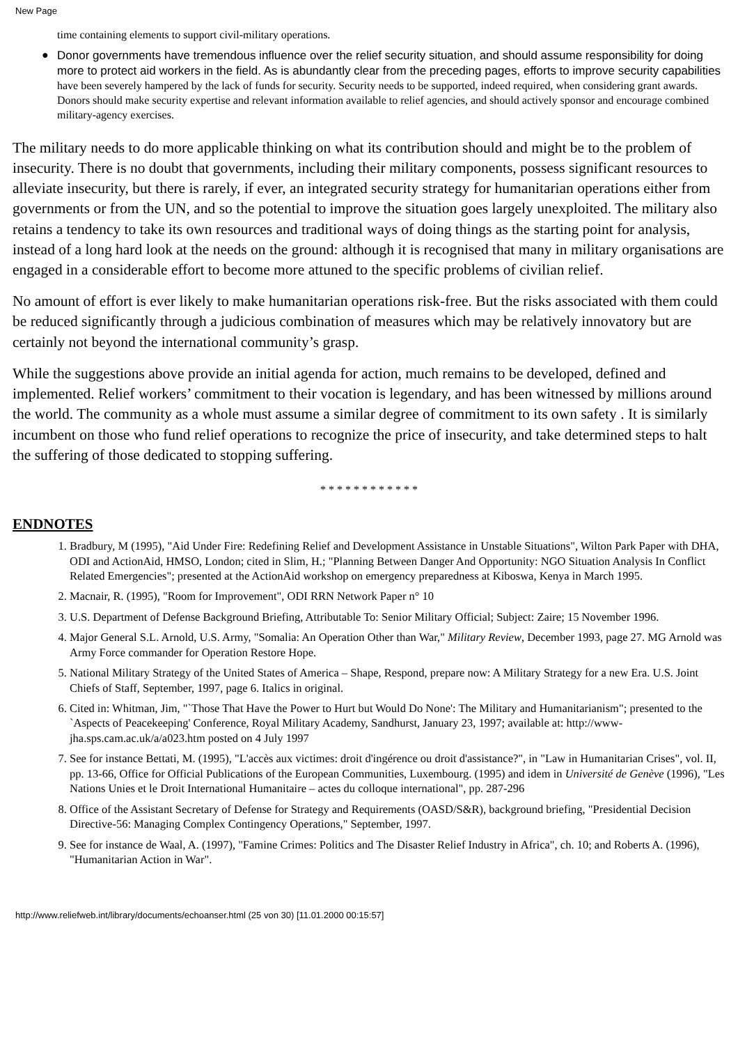New Page
time containing elements to support civil-military operations.
● Donor governments have tremendous influence over the relief security situation, and should assume responsibility for doing more to protect aid workers in the field. As is abundantly clear from the preceding pages, efforts to improve security capabilities have been severely hampered by the lack of funds for security. Security needs to be supported, indeed required, when considering grant awards. Donors should make security expertise and relevant information available to relief agencies, and should actively sponsor and encourage combined military-agency exercises.
The military needs to do more applicable thinking on what its contribution should and might be to the problem of insecurity. There is no doubt that governments, including their military components, possess significant resources to alleviate insecurity, but there is rarely, if ever, an integrated security strategy for humanitarian operations either from governments or from the UN, and so the potential to improve the situation goes largely unexploited. The military also retains a tendency to take its own resources and traditional ways of doing things as the starting point for analysis, instead of a long hard look at the needs on the ground: although it is recognised that many in military organisations are engaged in a considerable effort to become more attuned to the specific problems of civilian relief.
No amount of effort is ever likely to make humanitarian operations risk-free. But the risks associated with them could be reduced significantly through a judicious combination of measures which may be relatively innovatory but are certainly not beyond the international community’s grasp.
While the suggestions above provide an initial agenda for action, much remains to be developed, defined and implemented. Relief workers’ commitment to their vocation is legendary, and has been witnessed by millions around the world. The community as a whole must assume a similar degree of commitment to its own safety . It is similarly incumbent on those who fund relief operations to recognize the price of insecurity, and take determined steps to halt the suffering of those dedicated to stopping suffering.
* * * * * * * * * * * *
ENDNOTES
1. Bradbury, M (1995), "Aid Under Fire: Redefining Relief and Development Assistance in Unstable Situations", Wilton Park Paper with DHA, ODI and ActionAid, HMSO, London; cited in Slim, H.; "Planning Between Danger And Opportunity: NGO Situation Analysis In Conflict Related Emergencies"; presented at the ActionAid workshop on emergency preparedness at Kiboswa, Kenya in March 1995.
2. Macnair, R. (1995), "Room for Improvement", ODI RRN Network Paper n° 10
3. U.S. Department of Defense Background Briefing, Attributable To: Senior Military Official; Subject: Zaire; 15 November 1996.
4. Major General S.L. Arnold, U.S. Army, "Somalia: An Operation Other than War," Military Review, December 1993, page 27. MG Arnold was Army Force commander for Operation Restore Hope.
5. National Military Strategy of the United States of America – Shape, Respond, prepare now: A Military Strategy for a new Era. U.S. Joint Chiefs of Staff, September, 1997, page 6. Italics in original.
6. Cited in: Whitman, Jim, "`Those That Have the Power to Hurt but Would Do None': The Military and Humanitarianism"; presented to the `Aspects of Peacekeeping' Conference, Royal Military Academy, Sandhurst, January 23, 1997; available at: http://www-jha.sps.cam.ac.uk/a/a023.htm posted on 4 July 1997
7. See for instance Bettati, M. (1995), "L'accès aux victimes: droit d'ingérence ou droit d'assistance?", in "Law in Humanitarian Crises", vol. II, pp. 13-66, Office for Official Publications of the European Communities, Luxembourg. (1995) and idem in Université de Genève (1996), "Les Nations Unies et le Droit International Humanitaire – actes du colloque international", pp. 287-296
8. Office of the Assistant Secretary of Defense for Strategy and Requirements (OASD/S&R), background briefing, "Presidential Decision Directive-56: Managing Complex Contingency Operations," September, 1997.
9. See for instance de Waal, A. (1997), "Famine Crimes: Politics and The Disaster Relief Industry in Africa", ch. 10; and Roberts A. (1996), "Humanitarian Action in War".
http://www.reliefweb.int/library/documents/echoanser.html (25 von 30) [11.01.2000 00:15:57]